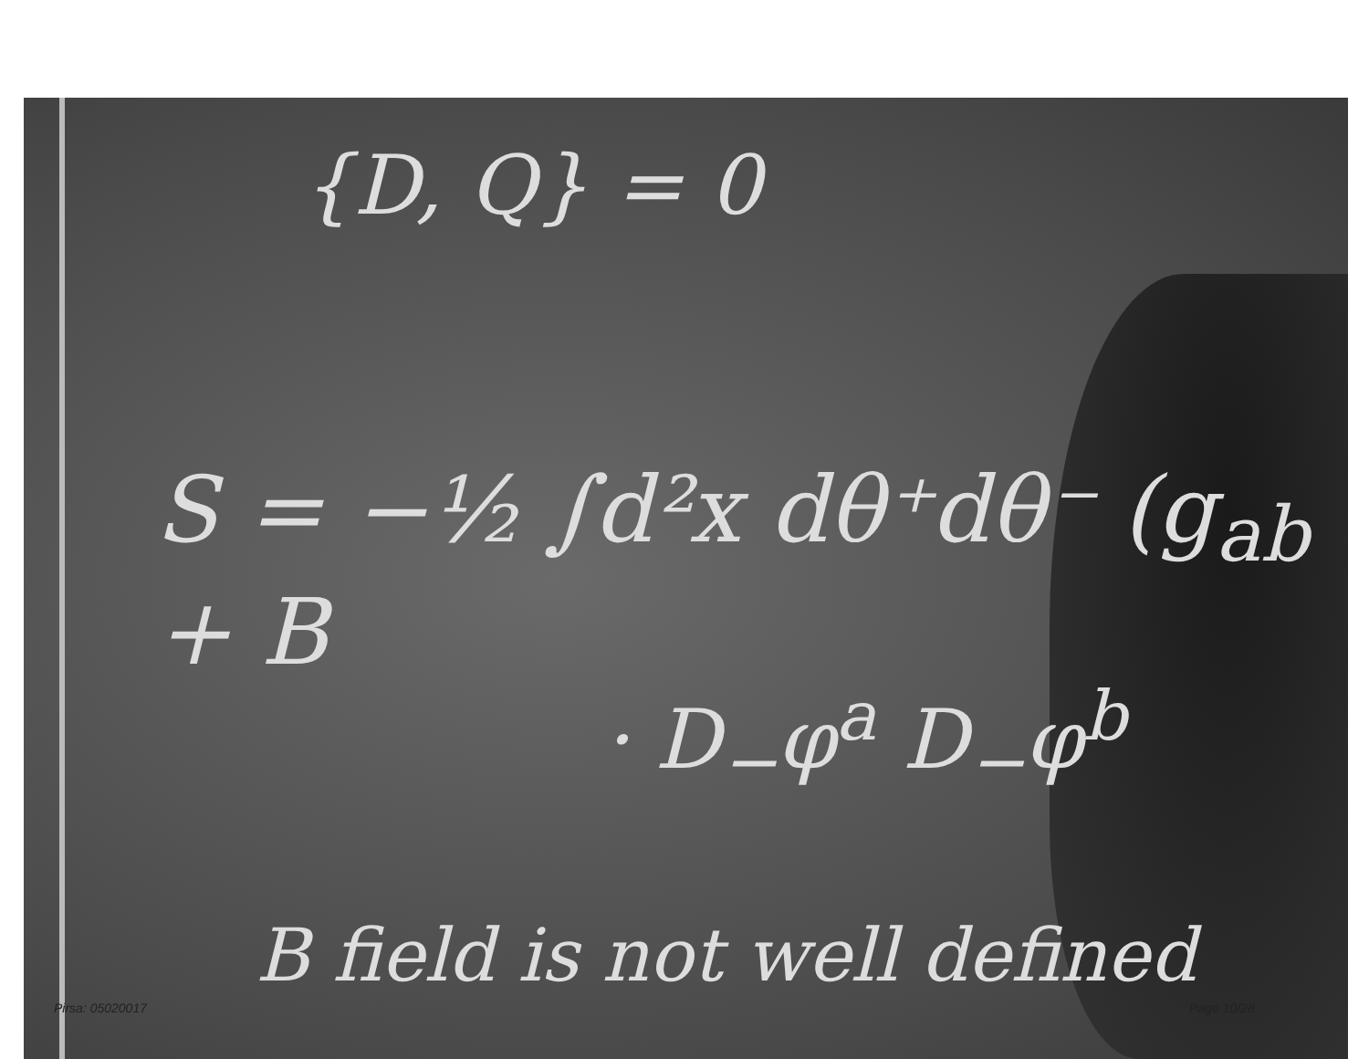{D, Q} = 0
S = −½ ∫d²x dθ⁺dθ⁻ (g<sub>ab</sub> + B
· D<sub>−</sub>φ<sup>a</sup> D<sub>−</sub>φ<sup>b</sup>
B field is not well defined
Pirsa: 05020017 Page 10/28